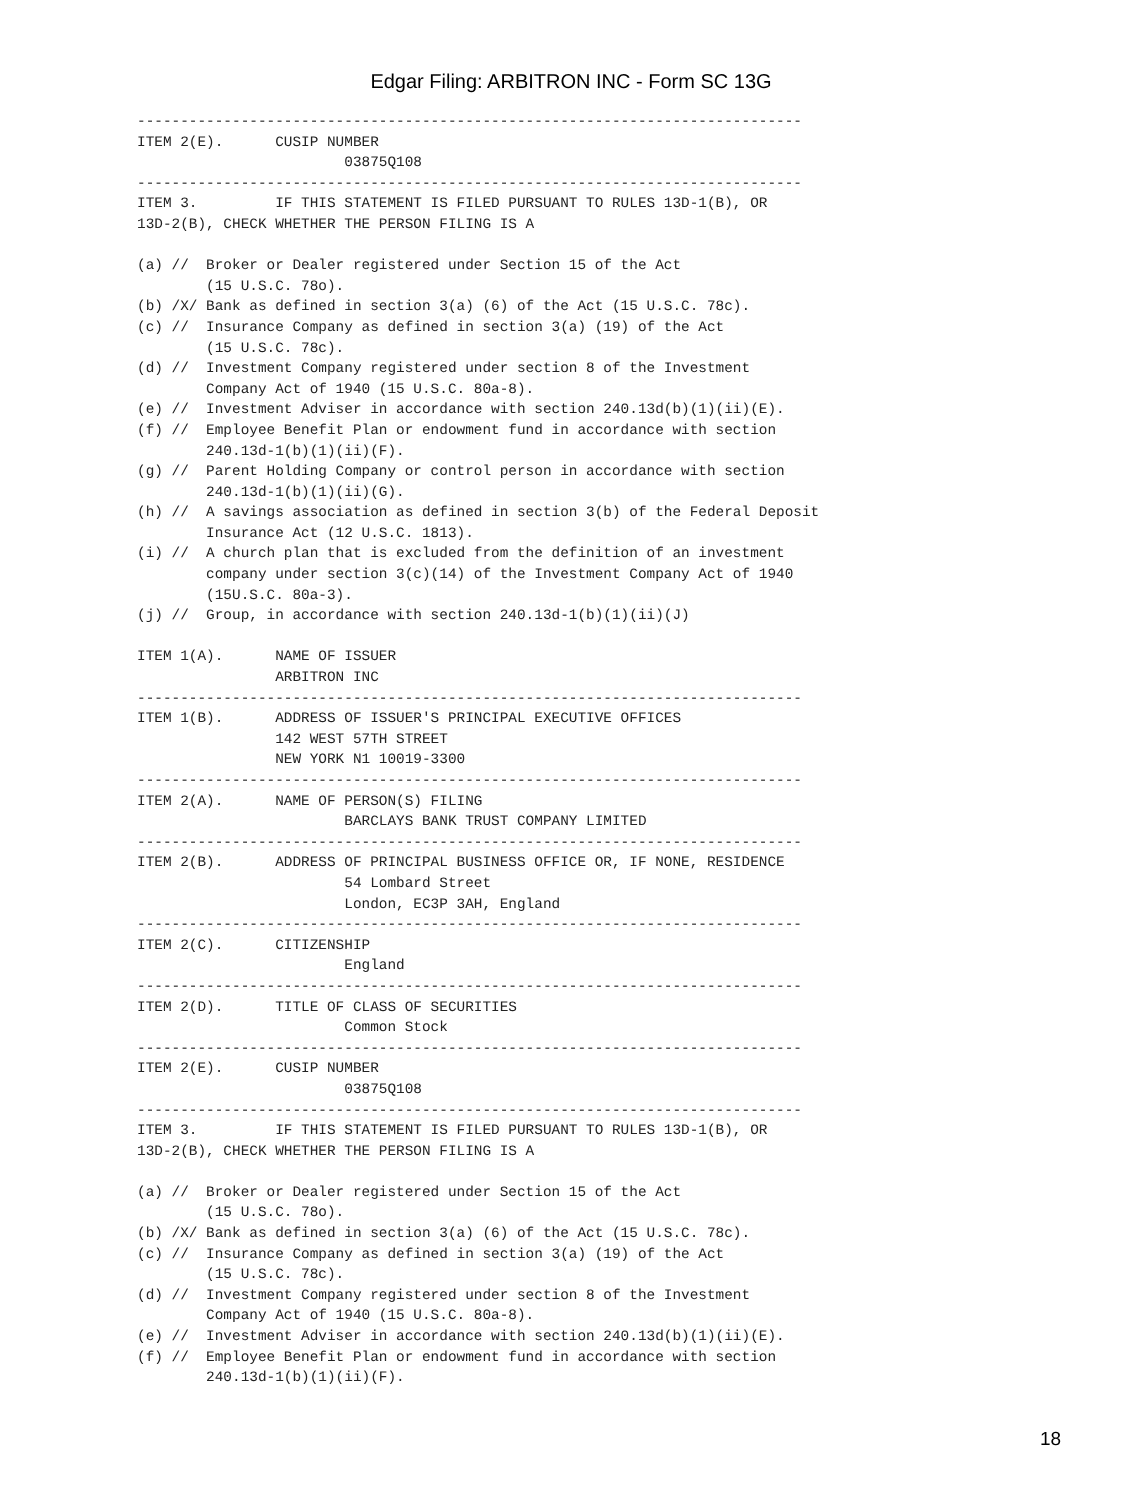Edgar Filing: ARBITRON INC - Form SC 13G
-----------------------------------------------------------------------------
ITEM 2(E).      CUSIP NUMBER
                        03875Q108
-----------------------------------------------------------------------------
ITEM 3.         IF THIS STATEMENT IS FILED PURSUANT TO RULES 13D-1(B), OR
13D-2(B), CHECK WHETHER THE PERSON FILING IS A

(a) //  Broker or Dealer registered under Section 15 of the Act
        (15 U.S.C. 78o).
(b) /X/ Bank as defined in section 3(a) (6) of the Act (15 U.S.C. 78c).
(c) //  Insurance Company as defined in section 3(a) (19) of the Act
        (15 U.S.C. 78c).
(d) //  Investment Company registered under section 8 of the Investment
        Company Act of 1940 (15 U.S.C. 80a-8).
(e) //  Investment Adviser in accordance with section 240.13d(b)(1)(ii)(E).
(f) //  Employee Benefit Plan or endowment fund in accordance with section
        240.13d-1(b)(1)(ii)(F).
(g) //  Parent Holding Company or control person in accordance with section
        240.13d-1(b)(1)(ii)(G).
(h) //  A savings association as defined in section 3(b) of the Federal Deposit
        Insurance Act (12 U.S.C. 1813).
(i) //  A church plan that is excluded from the definition of an investment
        company under section 3(c)(14) of the Investment Company Act of 1940
        (15U.S.C. 80a-3).
(j) //  Group, in accordance with section 240.13d-1(b)(1)(ii)(J)

ITEM 1(A).      NAME OF ISSUER
                ARBITRON INC
-----------------------------------------------------------------------------
ITEM 1(B).      ADDRESS OF ISSUER'S PRINCIPAL EXECUTIVE OFFICES
                142 WEST 57TH STREET
                NEW YORK N1 10019-3300
-----------------------------------------------------------------------------
ITEM 2(A).      NAME OF PERSON(S) FILING
                        BARCLAYS BANK TRUST COMPANY LIMITED
-----------------------------------------------------------------------------
ITEM 2(B).      ADDRESS OF PRINCIPAL BUSINESS OFFICE OR, IF NONE, RESIDENCE
                        54 Lombard Street
                        London, EC3P 3AH, England
-----------------------------------------------------------------------------
ITEM 2(C).      CITIZENSHIP
                        England
-----------------------------------------------------------------------------
ITEM 2(D).      TITLE OF CLASS OF SECURITIES
                        Common Stock
-----------------------------------------------------------------------------
ITEM 2(E).      CUSIP NUMBER
                        03875Q108
-----------------------------------------------------------------------------
ITEM 3.         IF THIS STATEMENT IS FILED PURSUANT TO RULES 13D-1(B), OR
13D-2(B), CHECK WHETHER THE PERSON FILING IS A

(a) //  Broker or Dealer registered under Section 15 of the Act
        (15 U.S.C. 78o).
(b) /X/ Bank as defined in section 3(a) (6) of the Act (15 U.S.C. 78c).
(c) //  Insurance Company as defined in section 3(a) (19) of the Act
        (15 U.S.C. 78c).
(d) //  Investment Company registered under section 8 of the Investment
        Company Act of 1940 (15 U.S.C. 80a-8).
(e) //  Investment Adviser in accordance with section 240.13d(b)(1)(ii)(E).
(f) //  Employee Benefit Plan or endowment fund in accordance with section
        240.13d-1(b)(1)(ii)(F).
18